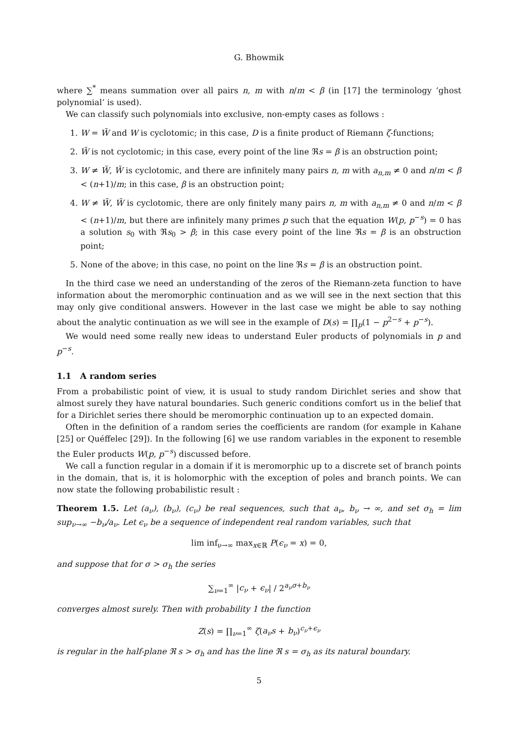G. Bhowmik
where ∑<sup>*</sup> means summation over all pairs n, m with n/m < β (in [17] the terminology ‘ghost polynomial’ is used).
We can classify such polynomials into exclusive, non-empty cases as follows :
1. W = W̃ and W is cyclotomic; in this case, D is a finite product of Riemann ζ-functions;
2. W̃ is not cyclotomic; in this case, every point of the line ℜs = β is an obstruction point;
3. W ≠ W̃, W̃ is cyclotomic, and there are infinitely many pairs n, m with a<sub>n,m</sub> ≠ 0 and n/m < β < (n+1)/m; in this case, β is an obstruction point;
4. W ≠ W̃, W̃ is cyclotomic, there are only finitely many pairs n, m with a<sub>n,m</sub> ≠ 0 and n/m < β < (n+1)/m, but there are infinitely many primes p such that the equation W(p, p<sup>−s</sup>) = 0 has a solution s<sub>0</sub> with ℜs<sub>0</sub> > β; in this case every point of the line ℜs = β is an obstruction point;
5. None of the above; in this case, no point on the line ℜs = β is an obstruction point.
In the third case we need an understanding of the zeros of the Riemann-zeta function to have information about the meromorphic continuation and as we will see in the next section that this may only give conditional answers. However in the last case we might be able to say nothing about the analytic continuation as we will see in the example of D(s) = ∏<sub>p</sub>(1 − p<sup>2−s</sup> + p<sup>−s</sup>).
We would need some really new ideas to understand Euler products of polynomials in p and p<sup>−s</sup>.
1.1 A random series
From a probabilistic point of view, it is usual to study random Dirichlet series and show that almost surely they have natural boundaries. Such generic conditions comfort us in the belief that for a Dirichlet series there should be meromorphic continuation up to an expected domain.
Often in the definition of a random series the coefficients are random (for example in Kahane [25] or Quéffelec [29]). In the following [6] we use random variables in the exponent to resemble the Euler products W(p, p<sup>−s</sup>) discussed before.
We call a function regular in a domain if it is meromorphic up to a discrete set of branch points in the domain, that is, it is holomorphic with the exception of poles and branch points. We can now state the following probabilistic result :
Theorem 1.5. Let (a<sub>ν</sub>), (b<sub>ν</sub>), (c<sub>ν</sub>) be real sequences, such that a<sub>ν</sub>, b<sub>ν</sub> → ∞, and set σ<sub>h</sub> = lim sup<sub>ν→∞</sub> −b<sub>ν</sub>/a<sub>ν</sub>. Let ϵ<sub>ν</sub> be a sequence of independent real random variables, such that
lim inf<sub>ν→∞</sub> max<sub>x∈ℝ</sub> P(ϵ<sub>ν</sub> = x) = 0,
and suppose that for σ > σ<sub>h</sub> the series
∑<sub>ν=1</sub><sup>∞</sup> |c<sub>ν</sub> + ϵ<sub>ν</sub>| / 2<sup>a<sub>ν</sub>σ+b<sub>ν</sub></sup>
converges almost surely. Then with probability 1 the function
Z(s) = ∏<sub>ν=1</sub><sup>∞</sup> ζ(a<sub>ν</sub>s + b<sub>ν</sub>)<sup>c<sub>ν</sub>+ϵ<sub>ν</sub></sup>
is regular in the half-plane ℜ s > σ<sub>h</sub> and has the line ℜ s = σ<sub>h</sub> as its natural boundary.
5